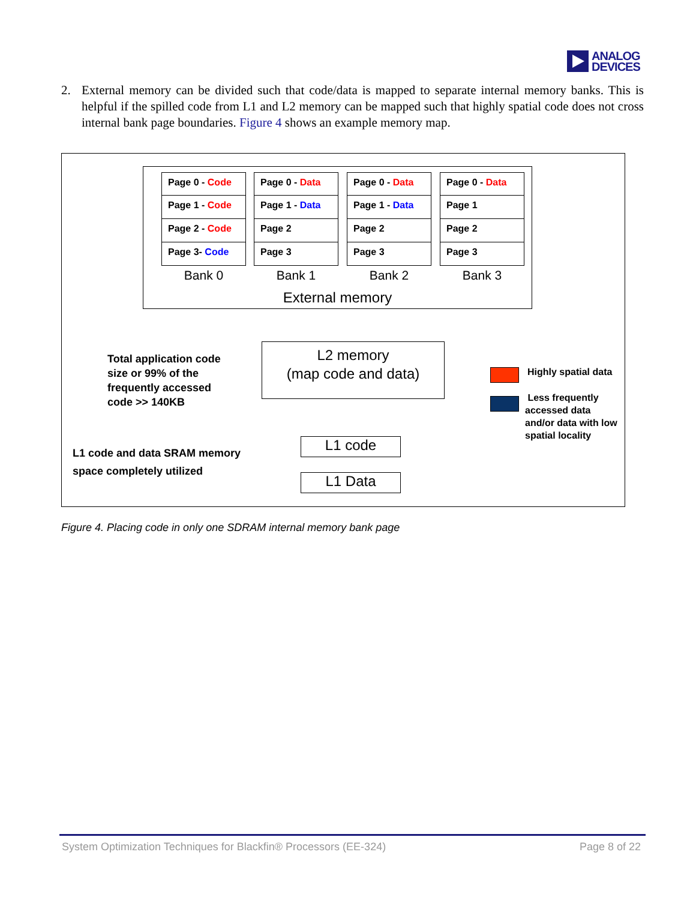ANALOG
DEVICES
2. External memory can be divided such that code/data is mapped to separate internal memory banks. This is helpful if the spilled code from L1 and L2 memory can be mapped such that highly spatial code does not cross internal bank page boundaries. Figure 4 shows an example memory map.
Page 0 - Code
Page 1 - Code
Page 2 - Code
Page 3- Code
Bank 0
Page 0 - Data
Page 1 - Data
Page 2
Page 3
Bank 1
Page 0 - Data
Page 1 - Data
Page 2
Page 3
Bank 2
Page 0 - Data
Page 1
Page 2
Page 3
Bank 3
External memory
Total application code
size or 99% of the
frequently accessed
code >> 140KB
L2 memory
(map code and data)
Highly spatial data
Less frequently
accessed data
and/or data with low
spatial locality
L1 code and data SRAM memory
space completely utilized
L1 code
L1 Data
Figure 4. Placing code in only one SDRAM internal memory bank page
System Optimization Techniques for Blackfin® Processors (EE-324) Page 8 of 22